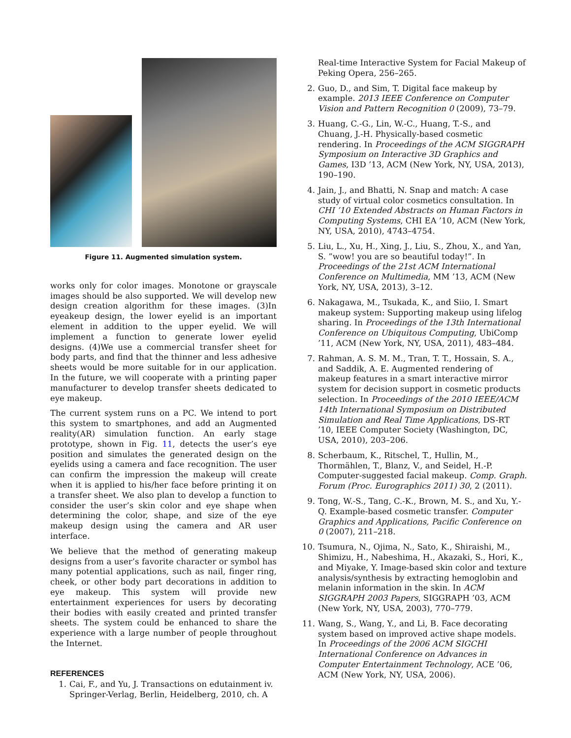Figure 11. Augmented simulation system.
works only for color images. Monotone or grayscale images should be also supported. We will develop new design creation algorithm for these images. (3)In eyeakeup design, the lower eyelid is an important element in addition to the upper eyelid. We will implement a function to generate lower eyelid designs. (4)We use a commercial transfer sheet for body parts, and find that the thinner and less adhesive sheets would be more suitable for in our application. In the future, we will cooperate with a printing paper manufacturer to develop transfer sheets dedicated to eye makeup.
The current system runs on a PC. We intend to port this system to smartphones, and add an Augmented reality(AR) simulation function. An early stage prototype, shown in Fig. 11, detects the user’s eye position and simulates the generated design on the eyelids using a camera and face recognition. The user can confirm the impression the makeup will create when it is applied to his/her face before printing it on a transfer sheet. We also plan to develop a function to consider the user’s skin color and eye shape when determining the color, shape, and size of the eye makeup design using the camera and AR user interface.
We believe that the method of generating makeup designs from a user’s favorite character or symbol has many potential applications, such as nail, finger ring, cheek, or other body part decorations in addition to eye makeup. This system will provide new entertainment experiences for users by decorating their bodies with easily created and printed transfer sheets. The system could be enhanced to share the experience with a large number of people throughout the Internet.
REFERENCES
1. Cai, F., and Yu, J. Transactions on edutainment iv. Springer-Verlag, Berlin, Heidelberg, 2010, ch. A
Real-time Interactive System for Facial Makeup of Peking Opera, 256–265.
2. Guo, D., and Sim, T. Digital face makeup by example. 2013 IEEE Conference on Computer Vision and Pattern Recognition 0 (2009), 73–79.
3. Huang, C.-G., Lin, W.-C., Huang, T.-S., and Chuang, J.-H. Physically-based cosmetic rendering. In Proceedings of the ACM SIGGRAPH Symposium on Interactive 3D Graphics and Games, I3D ’13, ACM (New York, NY, USA, 2013), 190–190.
4. Jain, J., and Bhatti, N. Snap and match: A case study of virtual color cosmetics consultation. In CHI ’10 Extended Abstracts on Human Factors in Computing Systems, CHI EA ’10, ACM (New York, NY, USA, 2010), 4743–4754.
5. Liu, L., Xu, H., Xing, J., Liu, S., Zhou, X., and Yan, S. ”wow! you are so beautiful today!”. In Proceedings of the 21st ACM International Conference on Multimedia, MM ’13, ACM (New York, NY, USA, 2013), 3–12.
6. Nakagawa, M., Tsukada, K., and Siio, I. Smart makeup system: Supporting makeup using lifelog sharing. In Proceedings of the 13th International Conference on Ubiquitous Computing, UbiComp ’11, ACM (New York, NY, USA, 2011), 483–484.
7. Rahman, A. S. M. M., Tran, T. T., Hossain, S. A., and Saddik, A. E. Augmented rendering of makeup features in a smart interactive mirror system for decision support in cosmetic products selection. In Proceedings of the 2010 IEEE/ACM 14th International Symposium on Distributed Simulation and Real Time Applications, DS-RT ’10, IEEE Computer Society (Washington, DC, USA, 2010), 203–206.
8. Scherbaum, K., Ritschel, T., Hullin, M., Thormählen, T., Blanz, V., and Seidel, H.-P. Computer-suggested facial makeup. Comp. Graph. Forum (Proc. Eurographics 2011) 30, 2 (2011).
9. Tong, W.-S., Tang, C.-K., Brown, M. S., and Xu, Y.-Q. Example-based cosmetic transfer. Computer Graphics and Applications, Pacific Conference on 0 (2007), 211–218.
10. Tsumura, N., Ojima, N., Sato, K., Shiraishi, M., Shimizu, H., Nabeshima, H., Akazaki, S., Hori, K., and Miyake, Y. Image-based skin color and texture analysis/synthesis by extracting hemoglobin and melanin information in the skin. In ACM SIGGRAPH 2003 Papers, SIGGRAPH ’03, ACM (New York, NY, USA, 2003), 770–779.
11. Wang, S., Wang, Y., and Li, B. Face decorating system based on improved active shape models. In Proceedings of the 2006 ACM SIGCHI International Conference on Advances in Computer Entertainment Technology, ACE ’06, ACM (New York, NY, USA, 2006).